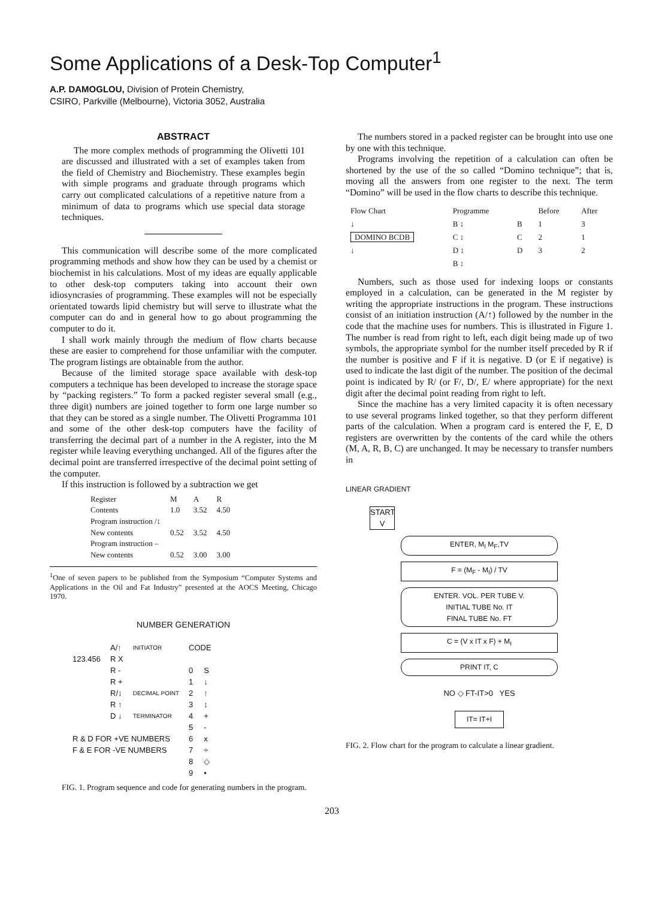Some Applications of a Desk-Top Computer<sup>1</sup>
A.P. DAMOGLOU, Division of Protein Chemistry,
CSIRO, Parkville (Melbourne), Victoria 3052, Australia
ABSTRACT
The more complex methods of programming the Olivetti 101 are discussed and illustrated with a set of examples taken from the field of Chemistry and Biochemistry. These examples begin with simple programs and graduate through programs which carry out complicated calculations of a repetitive nature from a minimum of data to programs which use special data storage techniques.
This communication will describe some of the more complicated programming methods and show how they can be used by a chemist or biochemist in his calculations. Most of my ideas are equally applicable to other desk-top computers taking into account their own idiosyncrasies of programming. These examples will not be especially orientated towards lipid chemistry but will serve to illustrate what the computer can do and in general how to go about programming the computer to do it.
I shall work mainly through the medium of flow charts because these are easier to comprehend for those unfamiliar with the computer. The program listings are obtainable from the author.
Because of the limited storage space available with desk-top computers a technique has been developed to increase the storage space by “packing registers.” To form a packed register several small (e.g., three digit) numbers are joined together to form one large number so that they can be stored as a single number. The Olivetti Programma 101 and some of the other desk-top computers have the facility of transferring the decimal part of a number in the A register, into the M register while leaving everything unchanged. All of the figures after the decimal point are transferred irrespective of the decimal point setting of the computer.
If this instruction is followed by a subtraction we get
| Register | M | A | R |
| Contents | 1.0 | 3.52 | 4.50 |
| Program instruction /↕ | | | |
| New contents | 0.52 | 3.52 | 4.50 |
| Program instruction – | | | |
| New contents | 0.52 | 3.00 | 3.00 |
<sup>1</sup> One of seven papers to be published from the Symposium “Computer Systems and Applications in the Oil and Fat Industry” presented at the AOCS Meeting, Chicago 1970.
NUMBER GENERATION
| | A/↑ | INITIATOR | CODE | |
| 123.456 | R X | | | |
| | R - | | 0 | S |
| | R + | | 1 | ↓ |
| | R/↕ | DECIMAL POINT | 2 | ↑ |
| | R ↑ | | 3 | ↕ |
| | D ↓ | TERMINATOR | 4 | + |
| | | | 5 | - |
| R & D FOR +VE NUMBERS | | | 6 | x |
| F & E FOR -VE NUMBERS | | | 7 | ÷ |
| | | | 8 | ◇ |
| | | | 9 | • |
FIG. 1. Program sequence and code for generating numbers in the program.
The numbers stored in a packed register can be brought into use one by one with this technique.
Programs involving the repetition of a calculation can often be shortened by the use of the so called “Domino technique”; that is, moving all the answers from one register to the next. The term “Domino” will be used in the flow charts to describe this technique.
| Flow Chart | Programme | | Before | After |
| ↓ | B ↕ | B | 1 | 3 |
| DOMINO BCDB | C ↕ | C | 2 | 1 |
| ↓ | D ↕ | D | 3 | 2 |
| | B ↕ | | | |
Numbers, such as those used for indexing loops or constants employed in a calculation, can be generated in the M register by writing the appropriate instructions in the program. These instructions consist of an initiation instruction (A/↑) followed by the number in the code that the machine uses for numbers. This is illustrated in Figure 1. The number is read from right to left, each digit being made up of two symbols, the appropriate symbol for the number itself preceded by R if the number is positive and F if it is negative. D (or E if negative) is used to indicate the last digit of the number. The position of the decimal point is indicated by R/ (or F/, D/, E/ where appropriate) for the next digit after the decimal point reading from right to left.
Since the machine has a very limited capacity it is often necessary to use several programs linked together, so that they perform different parts of the calculation. When a program card is entered the F, E, D registers are overwritten by the contents of the card while the others (M, A, R, B, C) are unchanged. It may be necessary to transfer numbers in
LINEAR GRADIENT
START V
ENTER, M<sub>I</sub> M<sub>F</sub>,TV
F = (M<sub>F</sub> - M<sub>I</sub>) / TV
ENTER. VOL. PER TUBE V.
INITIAL TUBE No. IT
FINAL TUBE No. FT
C = (V x IT x F) + M<sub>I</sub>
PRINT IT, C
NO ◇ FT-IT>0 YES
IT= IT+I
FIG. 2. Flow chart for the program to calculate a linear gradient.
203